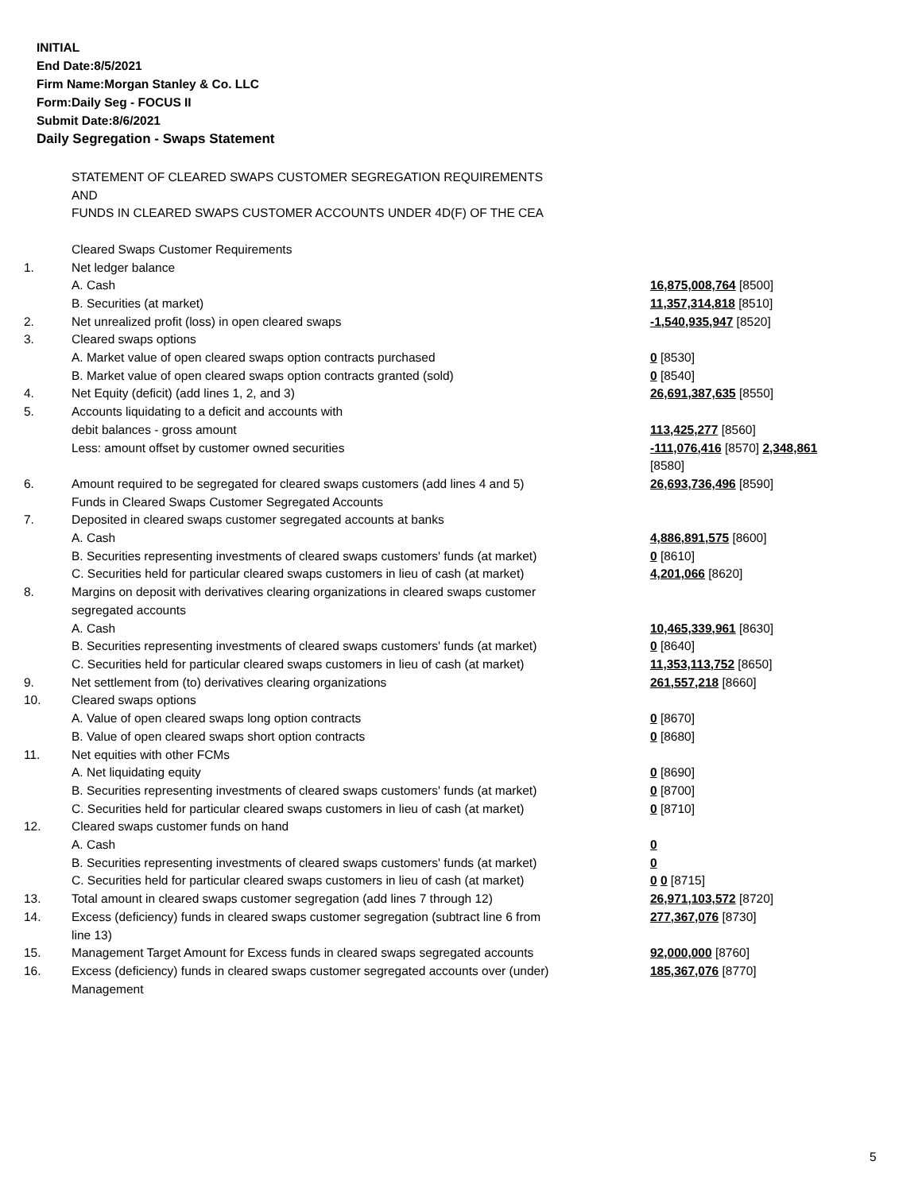INITIAL
End Date:8/5/2021
Firm Name:Morgan Stanley & Co. LLC
Form:Daily Seg - FOCUS II
Submit Date:8/6/2021
Daily Segregation - Swaps Statement
| | STATEMENT OF CLEARED SWAPS CUSTOMER SEGREGATION REQUIREMENTS AND FUNDS IN CLEARED SWAPS CUSTOMER ACCOUNTS UNDER 4D(F) OF THE CEA | |
| | Cleared Swaps Customer Requirements | |
| 1. | Net ledger balance | |
| | A. Cash | 16,875,008,764 [8500] |
| | B. Securities (at market) | 11,357,314,818 [8510] |
| 2. | Net unrealized profit (loss) in open cleared swaps | -1,540,935,947 [8520] |
| 3. | Cleared swaps options | |
| | A. Market value of open cleared swaps option contracts purchased | 0 [8530] |
| | B. Market value of open cleared swaps option contracts granted (sold) | 0 [8540] |
| 4. | Net Equity (deficit) (add lines 1, 2, and 3) | 26,691,387,635 [8550] |
| 5. | Accounts liquidating to a deficit and accounts with | |
| | debit balances - gross amount | 113,425,277 [8560] |
| | Less: amount offset by customer owned securities | -111,076,416 [8570] 2,348,861 [8580] |
| 6. | Amount required to be segregated for cleared swaps customers (add lines 4 and 5) | 26,693,736,496 [8590] |
| | Funds in Cleared Swaps Customer Segregated Accounts | |
| 7. | Deposited in cleared swaps customer segregated accounts at banks | |
| | A. Cash | 4,886,891,575 [8600] |
| | B. Securities representing investments of cleared swaps customers' funds (at market) | 0 [8610] |
| | C. Securities held for particular cleared swaps customers in lieu of cash (at market) | 4,201,066 [8620] |
| 8. | Margins on deposit with derivatives clearing organizations in cleared swaps customer segregated accounts | |
| | A. Cash | 10,465,339,961 [8630] |
| | B. Securities representing investments of cleared swaps customers' funds (at market) | 0 [8640] |
| | C. Securities held for particular cleared swaps customers in lieu of cash (at market) | 11,353,113,752 [8650] |
| 9. | Net settlement from (to) derivatives clearing organizations | 261,557,218 [8660] |
| 10. | Cleared swaps options | |
| | A. Value of open cleared swaps long option contracts | 0 [8670] |
| | B. Value of open cleared swaps short option contracts | 0 [8680] |
| 11. | Net equities with other FCMs | |
| | A. Net liquidating equity | 0 [8690] |
| | B. Securities representing investments of cleared swaps customers' funds (at market) | 0 [8700] |
| | C. Securities held for particular cleared swaps customers in lieu of cash (at market) | 0 [8710] |
| 12. | Cleared swaps customer funds on hand | |
| | A. Cash | 0 |
| | B. Securities representing investments of cleared swaps customers' funds (at market) | 0 |
| | C. Securities held for particular cleared swaps customers in lieu of cash (at market) | 0 0 [8715] |
| 13. | Total amount in cleared swaps customer segregation (add lines 7 through 12) | 26,971,103,572 [8720] |
| 14. | Excess (deficiency) funds in cleared swaps customer segregation (subtract line 6 from line 13) | 277,367,076 [8730] |
| 15. | Management Target Amount for Excess funds in cleared swaps segregated accounts | 92,000,000 [8760] |
| 16. | Excess (deficiency) funds in cleared swaps customer segregated accounts over (under) Management | 185,367,076 [8770] |
5